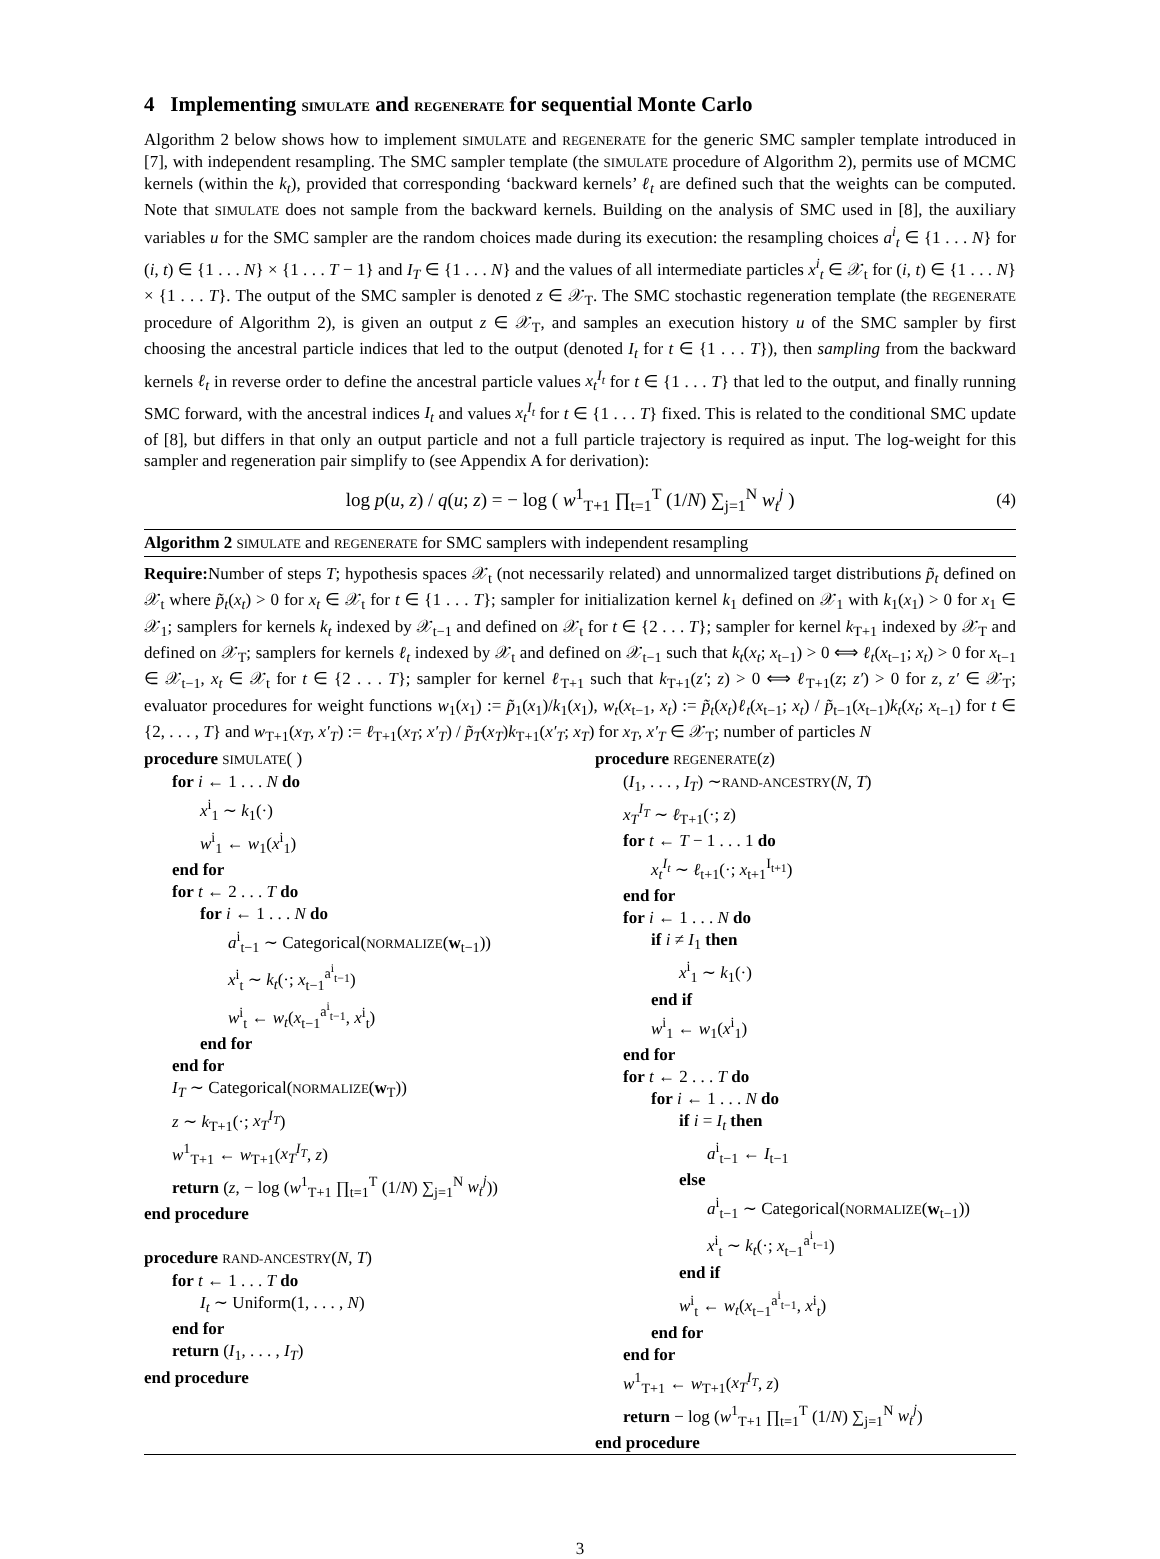4 Implementing SIMULATE and REGENERATE for sequential Monte Carlo
Algorithm 2 below shows how to implement SIMULATE and REGENERATE for the generic SMC sampler template introduced in [7], with independent resampling. The SMC sampler template (the SIMULATE procedure of Algorithm 2), permits use of MCMC kernels (within the k<sub>t</sub>), provided that corresponding ‘backward kernels’ ℓ<sub>t</sub> are defined such that the weights can be computed. Note that SIMULATE does not sample from the backward kernels. Building on the analysis of SMC used in [8], the auxiliary variables u for the SMC sampler are the random choices made during its execution: the resampling choices a<sup>i</sup><sub>t</sub> ∈ {1 . . . N} for (i, t) ∈ {1 . . . N} × {1 . . . T − 1} and I<sub>T</sub> ∈ {1 . . . N} and the values of all intermediate particles x<sup>i</sup><sub>t</sub> ∈ 𝒳<sub>t</sub> for (i, t) ∈ {1 . . . N} × {1 . . . T}. The output of the SMC sampler is denoted z ∈ 𝒳<sub>T</sub>. The SMC stochastic regeneration template (the REGENERATE procedure of Algorithm 2), is given an output z ∈ 𝒳<sub>T</sub>, and samples an execution history u of the SMC sampler by first choosing the ancestral particle indices that led to the output (denoted I<sub>t</sub> for t ∈ {1 . . . T}), then sampling from the backward kernels ℓ<sub>t</sub> in reverse order to define the ancestral particle values x<sub>t</sub><sup>I<sub>t</sub></sup> for t ∈ {1 . . . T} that led to the output, and finally running SMC forward, with the ancestral indices I<sub>t</sub> and values x<sub>t</sub><sup>I<sub>t</sub></sup> for t ∈ {1 . . . T} fixed. This is related to the conditional SMC update of [8], but differs in that only an output particle and not a full particle trajectory is required as input. The log-weight for this sampler and regeneration pair simplify to (see Appendix A for derivation):
log p(u, z) / q(u; z) = − log ( w<sup>1</sup><sub>T+1</sub> ∏<sub>t=1</sub><sup>T</sup> (1/N) ∑<sub>j=1</sub><sup>N</sup> w<sub>t</sub><sup>j</sup> ) (4)
Algorithm 2 SIMULATE and REGENERATE for SMC samplers with independent resampling
Require: Number of steps T; hypothesis spaces 𝒳<sub>t</sub> (not necessarily related) and unnormalized target distributions p̃<sub>t</sub> defined on 𝒳<sub>t</sub> where p̃<sub>t</sub>(x<sub>t</sub>) > 0 for x<sub>t</sub> ∈ 𝒳<sub>t</sub> for t ∈ {1 . . . T}; sampler for initialization kernel k<sub>1</sub> defined on 𝒳<sub>1</sub> with k<sub>1</sub>(x<sub>1</sub>) > 0 for x<sub>1</sub> ∈ 𝒳<sub>1</sub>; samplers for kernels k<sub>t</sub> indexed by 𝒳<sub>t−1</sub> and defined on 𝒳<sub>t</sub> for t ∈ {2 . . . T}; sampler for kernel k<sub>T+1</sub> indexed by 𝒳<sub>T</sub> and defined on 𝒳<sub>T</sub>; samplers for kernels ℓ<sub>t</sub> indexed by 𝒳<sub>t</sub> and defined on 𝒳<sub>t−1</sub> such that k<sub>t</sub>(x<sub>t</sub>; x<sub>t−1</sub>) > 0 ⟺ ℓ<sub>t</sub>(x<sub>t−1</sub>; x<sub>t</sub>) > 0 for x<sub>t−1</sub> ∈ 𝒳<sub>t−1</sub>, x<sub>t</sub> ∈ 𝒳<sub>t</sub> for t ∈ {2 . . . T}; sampler for kernel ℓ<sub>T+1</sub> such that k<sub>T+1</sub>(z′; z) > 0 ⟺ ℓ<sub>T+1</sub>(z; z′) > 0 for z, z′ ∈ 𝒳<sub>T</sub>; evaluator procedures for weight functions w<sub>1</sub>(x<sub>1</sub>) := p̃<sub>1</sub>(x<sub>1</sub>)/k<sub>1</sub>(x<sub>1</sub>), w<sub>t</sub>(x<sub>t−1</sub>, x<sub>t</sub>) := p̃<sub>t</sub>(x<sub>t</sub>)ℓ<sub>t</sub>(x<sub>t−1</sub>; x<sub>t</sub>) / p̃<sub>t−1</sub>(x<sub>t−1</sub>)k<sub>t</sub>(x<sub>t</sub>; x<sub>t−1</sub>) for t ∈ {2, . . . , T} and w<sub>T+1</sub>(x<sub>T</sub>, x′<sub>T</sub>) := ℓ<sub>T+1</sub>(x<sub>T</sub>; x′<sub>T</sub>) / p̃<sub>T</sub>(x<sub>T</sub>)k<sub>T+1</sub>(x′<sub>T</sub>; x<sub>T</sub>) for x<sub>T</sub>, x′<sub>T</sub> ∈ 𝒳<sub>T</sub>; number of particles N
procedure SIMULATE( )
for i ← 1 . . . N do
x<sup>i</sup><sub>1</sub> ∼ k<sub>1</sub>(·)
w<sup>i</sup><sub>1</sub> ← w<sub>1</sub>(x<sup>i</sup><sub>1</sub>)
end for
for t ← 2 . . . T do
for i ← 1 . . . N do
a<sup>i</sup><sub>t−1</sub> ∼ Categorical(NORMALIZE(w<sub>t−1</sub>))
x<sup>i</sup><sub>t</sub> ∼ k<sub>t</sub>(·; x<sub>t−1</sub><sup>a<sup>i</sup><sub>t−1</sub></sup>)
w<sup>i</sup><sub>t</sub> ← w<sub>t</sub>(x<sub>t−1</sub><sup>a<sup>i</sup><sub>t−1</sub></sup>, x<sup>i</sup><sub>t</sub>)
end for
end for
I<sub>T</sub> ∼ Categorical(NORMALIZE(w<sub>T</sub>))
z ∼ k<sub>T+1</sub>(·; x<sub>T</sub><sup>I<sub>T</sub></sup>)
w<sup>1</sup><sub>T+1</sub> ← w<sub>T+1</sub>(x<sub>T</sub><sup>I<sub>T</sub></sup>, z)
return (z, − log (w<sup>1</sup><sub>T+1</sub> ∏<sub>t=1</sub><sup>T</sup> (1/N) ∑<sub>j=1</sub><sup>N</sup> w<sub>t</sub><sup>j</sup>))
end procedure
procedure RAND-ANCESTRY(N, T)
for t ← 1 . . . T do
I<sub>t</sub> ∼ Uniform(1, . . . , N)
end for
return (I<sub>1</sub>, . . . , I<sub>T</sub>)
end procedure
procedure REGENERATE(z)
(I<sub>1</sub>, . . . , I<sub>T</sub>) ∼RAND-ANCESTRY(N, T)
x<sub>T</sub><sup>I<sub>T</sub></sup> ∼ ℓ<sub>T+1</sub>(·; z)
for t ← T − 1 . . . 1 do
x<sub>t</sub><sup>I<sub>t</sub></sup> ∼ ℓ<sub>t+1</sub>(·; x<sub>t+1</sub><sup>I<sub>t+1</sub></sup>)
end for
for i ← 1 . . . N do
if i ≠ I<sub>1</sub> then
x<sup>i</sup><sub>1</sub> ∼ k<sub>1</sub>(·)
end if
w<sup>i</sup><sub>1</sub> ← w<sub>1</sub>(x<sup>i</sup><sub>1</sub>)
end for
for t ← 2 . . . T do
for i ← 1 . . . N do
if i = I<sub>t</sub> then
a<sup>i</sup><sub>t−1</sub> ← I<sub>t−1</sub>
else
a<sup>i</sup><sub>t−1</sub> ∼ Categorical(NORMALIZE(w<sub>t−1</sub>))
x<sup>i</sup><sub>t</sub> ∼ k<sub>t</sub>(·; x<sub>t−1</sub><sup>a<sup>i</sup><sub>t−1</sub></sup>)
end if
w<sup>i</sup><sub>t</sub> ← w<sub>t</sub>(x<sub>t−1</sub><sup>a<sup>i</sup><sub>t−1</sub></sup>, x<sup>i</sup><sub>t</sub>)
end for
end for
w<sup>1</sup><sub>T+1</sub> ← w<sub>T+1</sub>(x<sub>T</sub><sup>I<sub>T</sub></sup>, z)
return − log (w<sup>1</sup><sub>T+1</sub> ∏<sub>t=1</sub><sup>T</sup> (1/N) ∑<sub>j=1</sub><sup>N</sup> w<sub>t</sub><sup>j</sup>)
end procedure
3